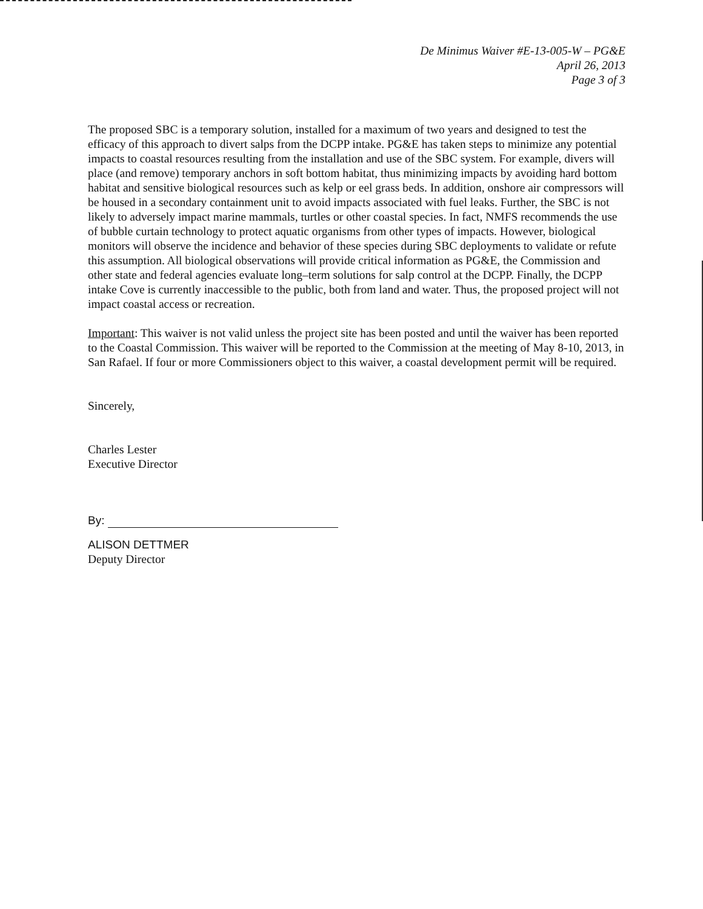De Minimus Waiver #E-13-005-W – PG&E
April 26, 2013
Page 3 of 3
The proposed SBC is a temporary solution, installed for a maximum of two years and designed to test the efficacy of this approach to divert salps from the DCPP intake. PG&E has taken steps to minimize any potential impacts to coastal resources resulting from the installation and use of the SBC system. For example, divers will place (and remove) temporary anchors in soft bottom habitat, thus minimizing impacts by avoiding hard bottom habitat and sensitive biological resources such as kelp or eel grass beds. In addition, onshore air compressors will be housed in a secondary containment unit to avoid impacts associated with fuel leaks. Further, the SBC is not likely to adversely impact marine mammals, turtles or other coastal species. In fact, NMFS recommends the use of bubble curtain technology to protect aquatic organisms from other types of impacts. However, biological monitors will observe the incidence and behavior of these species during SBC deployments to validate or refute this assumption. All biological observations will provide critical information as PG&E, the Commission and other state and federal agencies evaluate long–term solutions for salp control at the DCPP. Finally, the DCPP intake Cove is currently inaccessible to the public, both from land and water. Thus, the proposed project will not impact coastal access or recreation.
Important: This waiver is not valid unless the project site has been posted and until the waiver has been reported to the Coastal Commission. This waiver will be reported to the Commission at the meeting of May 8-10, 2013, in San Rafael. If four or more Commissioners object to this waiver, a coastal development permit will be required.
Sincerely,
Charles Lester
Executive Director
By:
ALISON DETTMER
Deputy Director